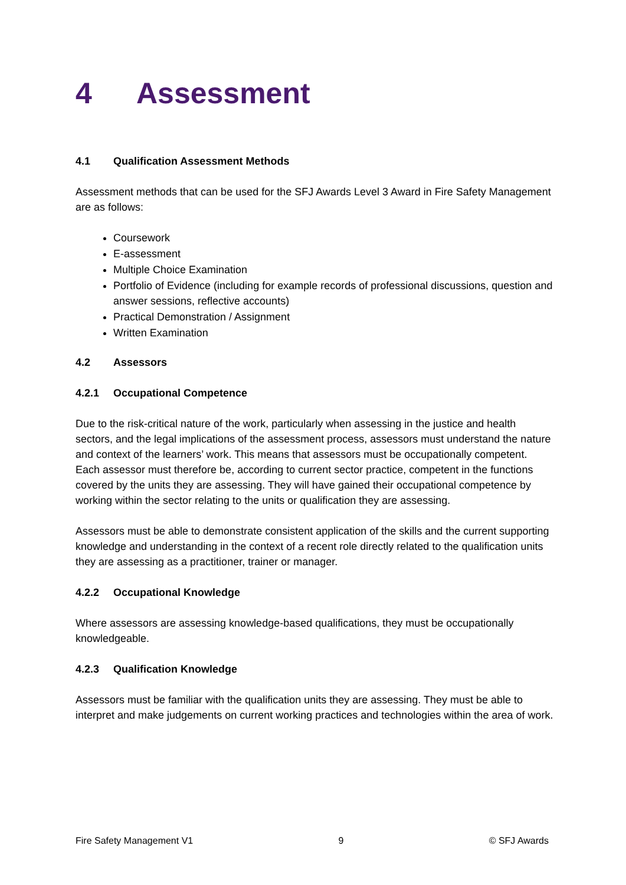4 Assessment
4.1 Qualification Assessment Methods
Assessment methods that can be used for the SFJ Awards Level 3 Award in Fire Safety Management are as follows:
Coursework
E-assessment
Multiple Choice Examination
Portfolio of Evidence (including for example records of professional discussions, question and answer sessions, reflective accounts)
Practical Demonstration / Assignment
Written Examination
4.2 Assessors
4.2.1 Occupational Competence
Due to the risk-critical nature of the work, particularly when assessing in the justice and health sectors, and the legal implications of the assessment process, assessors must understand the nature and context of the learners’ work. This means that assessors must be occupationally competent. Each assessor must therefore be, according to current sector practice, competent in the functions covered by the units they are assessing. They will have gained their occupational competence by working within the sector relating to the units or qualification they are assessing.
Assessors must be able to demonstrate consistent application of the skills and the current supporting knowledge and understanding in the context of a recent role directly related to the qualification units they are assessing as a practitioner, trainer or manager.
4.2.2 Occupational Knowledge
Where assessors are assessing knowledge-based qualifications, they must be occupationally knowledgeable.
4.2.3 Qualification Knowledge
Assessors must be familiar with the qualification units they are assessing. They must be able to interpret and make judgements on current working practices and technologies within the area of work.
Fire Safety Management V1 9 © SFJ Awards